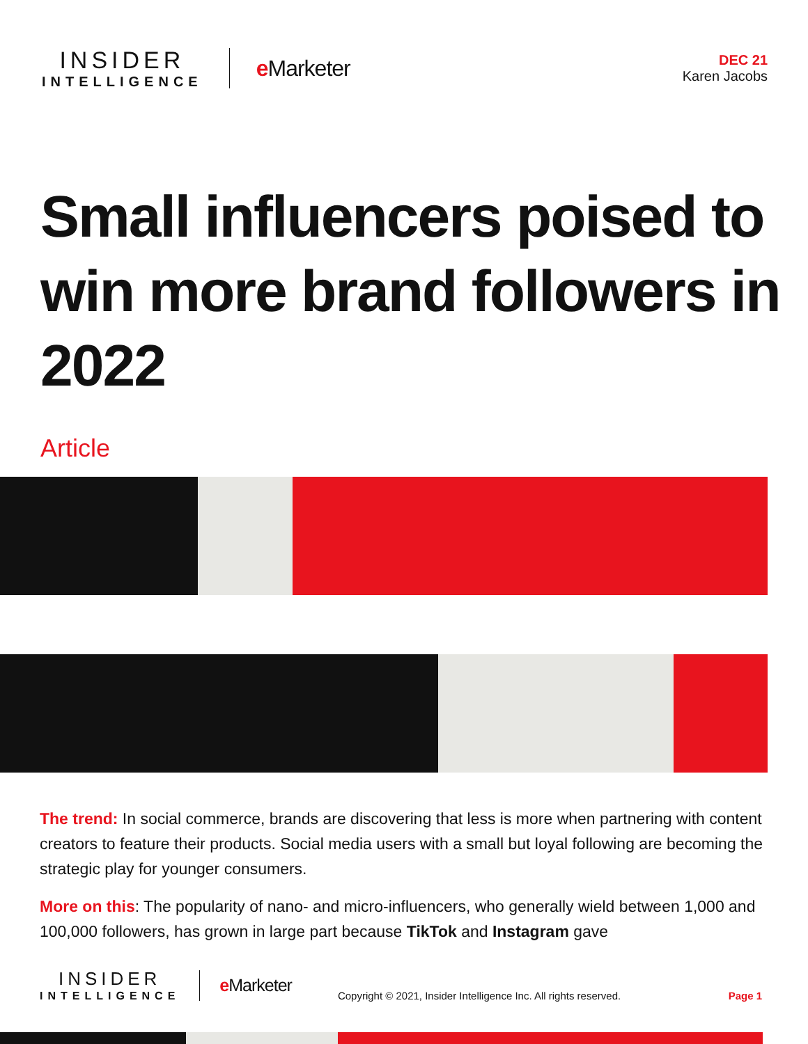INSIDER
INTELLIGENCE
e Marketer
DEC 21
Karen Jacobs
Small influencers poised to win more brand followers in 2022
Article
The trend: In social commerce, brands are discovering that less is more when partnering with content creators to feature their products. Social media users with a small but loyal following are becoming the strategic play for younger consumers.
More on this: The popularity of nano- and micro-influencers, who generally wield between 1,000 and 100,000 followers, has grown in large part because TikTok and Instagram gave
INSIDER
INTELLIGENCE
e Marketer
Copyright © 2021, Insider Intelligence Inc. All rights reserved.
Page 1